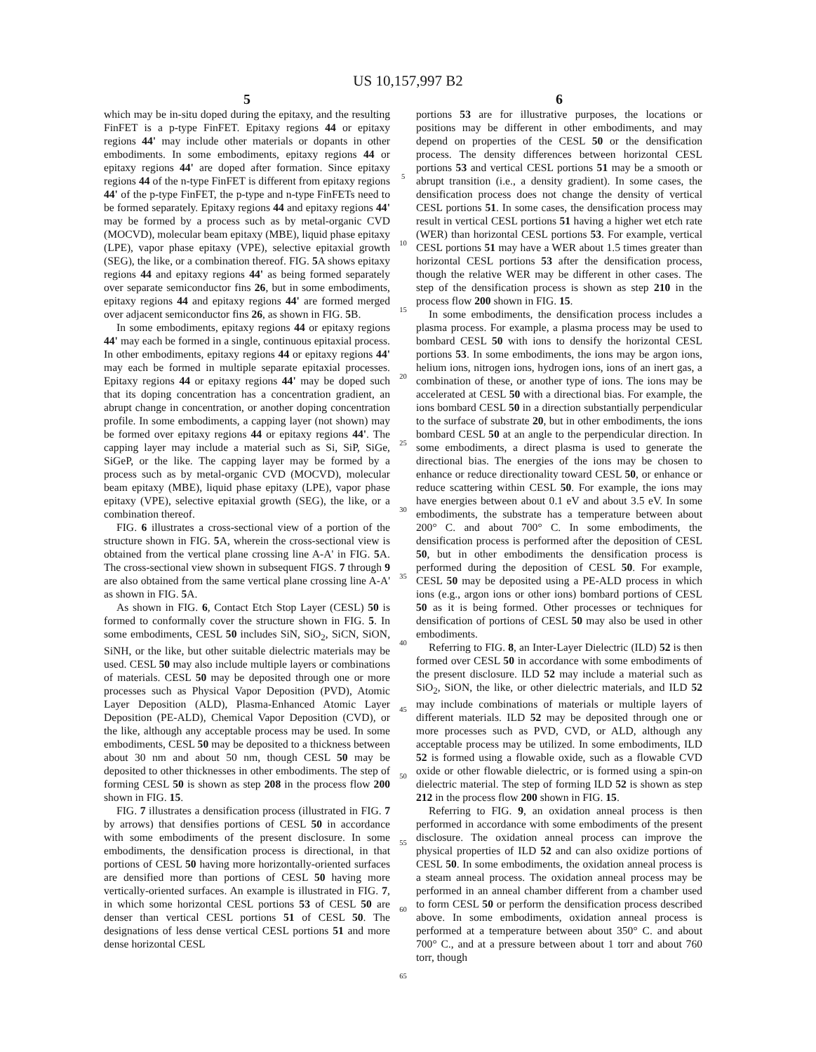US 10,157,997 B2
5
which may be in-situ doped during the epitaxy, and the resulting FinFET is a p-type FinFET. Epitaxy regions 44 or epitaxy regions 44' may include other materials or dopants in other embodiments. In some embodiments, epitaxy regions 44 or epitaxy regions 44' are doped after formation. Since epitaxy regions 44 of the n-type FinFET is different from epitaxy regions 44' of the p-type FinFET, the p-type and n-type FinFETs need to be formed separately. Epitaxy regions 44 and epitaxy regions 44' may be formed by a process such as by metal-organic CVD (MOCVD), molecular beam epitaxy (MBE), liquid phase epitaxy (LPE), vapor phase epitaxy (VPE), selective epitaxial growth (SEG), the like, or a combination thereof. FIG. 5 A shows epitaxy regions 44 and epitaxy regions 44' as being formed separately over separate semiconductor fins 26, but in some embodiments, epitaxy regions 44 and epitaxy regions 44' are formed merged over adjacent semiconductor fins 26, as shown in FIG. 5 B.
In some embodiments, epitaxy regions 44 or epitaxy regions 44' may each be formed in a single, continuous epitaxial process. In other embodiments, epitaxy regions 44 or epitaxy regions 44' may each be formed in multiple separate epitaxial processes. Epitaxy regions 44 or epitaxy regions 44' may be doped such that its doping concentration has a concentration gradient, an abrupt change in concentration, or another doping concentration profile. In some embodiments, a capping layer (not shown) may be formed over epitaxy regions 44 or epitaxy regions 44'. The capping layer may include a material such as Si, SiP, SiGe, SiGeP, or the like. The capping layer may be formed by a process such as by metal-organic CVD (MOCVD), molecular beam epitaxy (MBE), liquid phase epitaxy (LPE), vapor phase epitaxy (VPE), selective epitaxial growth (SEG), the like, or a combination thereof.
FIG. 6 illustrates a cross-sectional view of a portion of the structure shown in FIG. 5 A, wherein the cross-sectional view is obtained from the vertical plane crossing line A-A' in FIG. 5 A. The cross-sectional view shown in subsequent FIGS. 7 through 9 are also obtained from the same vertical plane crossing line A-A' as shown in FIG. 5 A.
As shown in FIG. 6, Contact Etch Stop Layer (CESL) 50 is formed to conformally cover the structure shown in FIG. 5. In some embodiments, CESL 50 includes SiN, SiO<sub>2</sub>, SiCN, SiON, SiNH, or the like, but other suitable dielectric materials may be used. CESL 50 may also include multiple layers or combinations of materials. CESL 50 may be deposited through one or more processes such as Physical Vapor Deposition (PVD), Atomic Layer Deposition (ALD), Plasma-Enhanced Atomic Layer Deposition (PE-ALD), Chemical Vapor Deposition (CVD), or the like, although any acceptable process may be used. In some embodiments, CESL 50 may be deposited to a thickness between about 30 nm and about 50 nm, though CESL 50 may be deposited to other thicknesses in other embodiments. The step of forming CESL 50 is shown as step 208 in the process flow 200 shown in FIG. 15.
FIG. 7 illustrates a densification process (illustrated in FIG. 7 by arrows) that densifies portions of CESL 50 in accordance with some embodiments of the present disclosure. In some embodiments, the densification process is directional, in that portions of CESL 50 having more horizontally-oriented surfaces are densified more than portions of CESL 50 having more vertically-oriented surfaces. An example is illustrated in FIG. 7, in which some horizontal CESL portions 53 of CESL 50 are denser than vertical CESL portions 51 of CESL 50. The designations of less dense vertical CESL portions 51 and more dense horizontal CESL
5
10
15
20
25
30
35
40
45
50
55
60
65
6
portions 53 are for illustrative purposes, the locations or positions may be different in other embodiments, and may depend on properties of the CESL 50 or the densification process. The density differences between horizontal CESL portions 53 and vertical CESL portions 51 may be a smooth or abrupt transition (i.e., a density gradient). In some cases, the densification process does not change the density of vertical CESL portions 51. In some cases, the densification process may result in vertical CESL portions 51 having a higher wet etch rate (WER) than horizontal CESL portions 53. For example, vertical CESL portions 51 may have a WER about 1.5 times greater than horizontal CESL portions 53 after the densification process, though the relative WER may be different in other cases. The step of the densification process is shown as step 210 in the process flow 200 shown in FIG. 15.
In some embodiments, the densification process includes a plasma process. For example, a plasma process may be used to bombard CESL 50 with ions to densify the horizontal CESL portions 53. In some embodiments, the ions may be argon ions, helium ions, nitrogen ions, hydrogen ions, ions of an inert gas, a combination of these, or another type of ions. The ions may be accelerated at CESL 50 with a directional bias. For example, the ions bombard CESL 50 in a direction substantially perpendicular to the surface of substrate 20, but in other embodiments, the ions bombard CESL 50 at an angle to the perpendicular direction. In some embodiments, a direct plasma is used to generate the directional bias. The energies of the ions may be chosen to enhance or reduce directionality toward CESL 50, or enhance or reduce scattering within CESL 50. For example, the ions may have energies between about 0.1 eV and about 3.5 eV. In some embodiments, the substrate has a temperature between about 200° C. and about 700° C. In some embodiments, the densification process is performed after the deposition of CESL 50, but in other embodiments the densification process is performed during the deposition of CESL 50. For example, CESL 50 may be deposited using a PE-ALD process in which ions (e.g., argon ions or other ions) bombard portions of CESL 50 as it is being formed. Other processes or techniques for densification of portions of CESL 50 may also be used in other embodiments.
Referring to FIG. 8, an Inter-Layer Dielectric (ILD) 52 is then formed over CESL 50 in accordance with some embodiments of the present disclosure. ILD 52 may include a material such as SiO<sub>2</sub>, SiON, the like, or other dielectric materials, and ILD 52 may include combinations of materials or multiple layers of different materials. ILD 52 may be deposited through one or more processes such as PVD, CVD, or ALD, although any acceptable process may be utilized. In some embodiments, ILD 52 is formed using a flowable oxide, such as a flowable CVD oxide or other flowable dielectric, or is formed using a spin-on dielectric material. The step of forming ILD 52 is shown as step 212 in the process flow 200 shown in FIG. 15.
Referring to FIG. 9, an oxidation anneal process is then performed in accordance with some embodiments of the present disclosure. The oxidation anneal process can improve the physical properties of ILD 52 and can also oxidize portions of CESL 50. In some embodiments, the oxidation anneal process is a steam anneal process. The oxidation anneal process may be performed in an anneal chamber different from a chamber used to form CESL 50 or perform the densification process described above. In some embodiments, oxidation anneal process is performed at a temperature between about 350° C. and about 700° C., and at a pressure between about 1 torr and about 760 torr, though